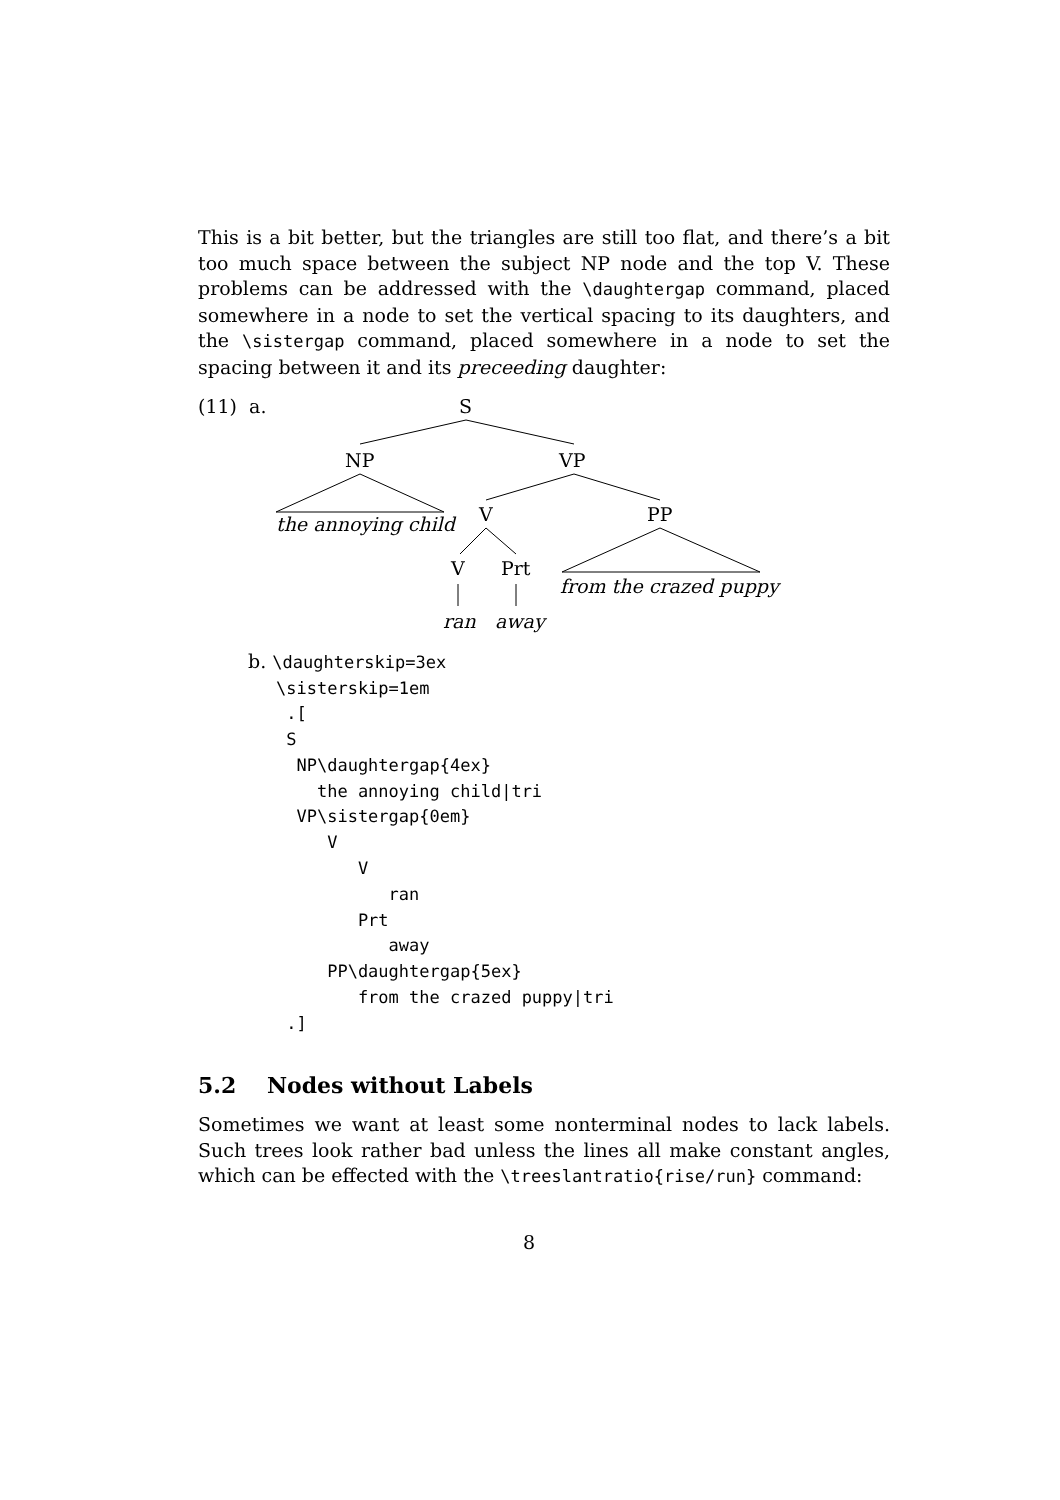This is a bit better, but the triangles are still too flat, and there’s a bit too much space between the subject NP node and the top V. These problems can be addressed with the \daughtergap command, placed somewhere in a node to set the vertical spacing to its daughters, and the \sistergap command, placed somewhere in a node to set the spacing between it and its preceeding daughter:
(11) a. S
NP VP
the annoying child V PP
V Prt
from the crazed puppy
ran away
b. \daughterskip=3ex
\sisterskip=1em
 .[
 S
  NP\daughtergap{4ex}
    the annoying child|tri
  VP\sistergap{0em}
     V
        V
           ran
        Prt
           away
     PP\daughtergap{5ex}
        from the crazed puppy|tri
 .]
5.2 Nodes without Labels
Sometimes we want at least some nonterminal nodes to lack labels. Such trees look rather bad unless the lines all make constant angles, which can be effected with the \treeslantratio{rise/run} command:
8